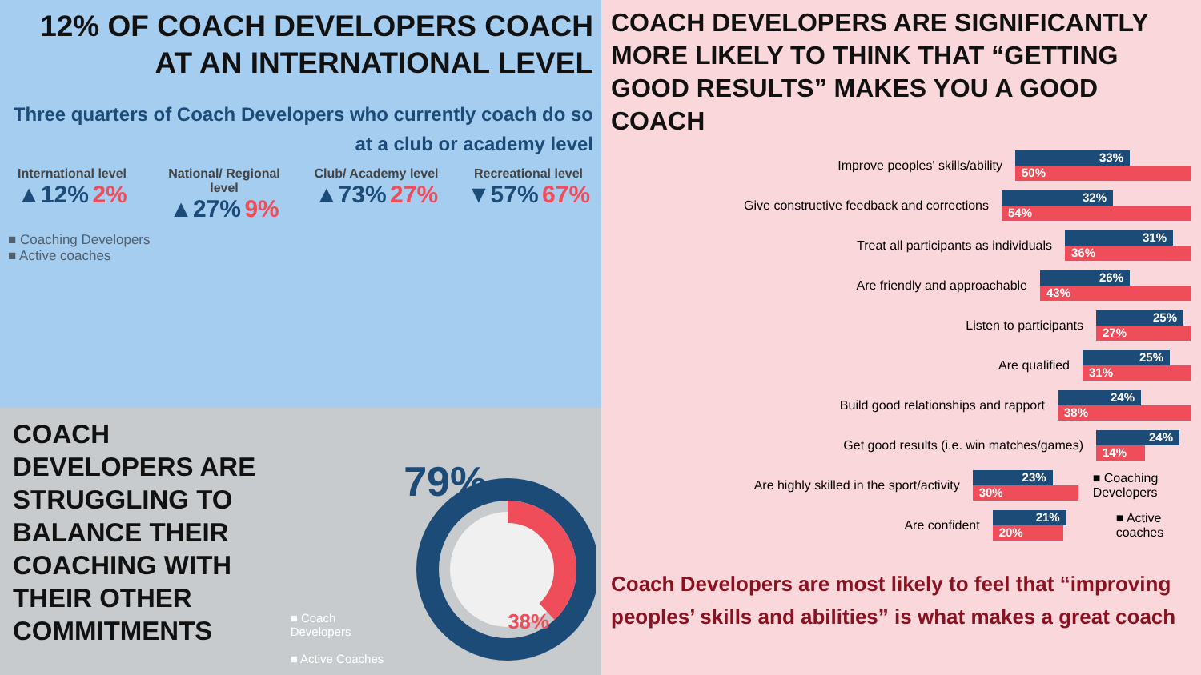12% OF COACH DEVELOPERS COACH AT AN INTERNATIONAL LEVEL
Three quarters of Coach Developers who currently coach do so at a club or academy level
International level
▲12% 2%
National/ Regional level
▲27% 9%
Club/ Academy level
▲73% 27%
Recreational level
▼57% 67%
■ Coaching Developers
■ Active coaches
COACH DEVELOPERS ARE STRUGGLING TO BALANCE THEIR COACHING WITH THEIR OTHER COMMITMENTS
■ Coach Developers
■ Active Coaches
79%
38%
COACH DEVELOPERS ARE SIGNIFICANTLY MORE LIKELY TO THINK THAT “GETTING GOOD RESULTS” MAKES YOU A GOOD COACH
Improve peoples' skills/ability
33%
50%
Give constructive feedback and corrections
32%
54%
Treat all participants as individuals
31%
36%
Are friendly and approachable
26%
43%
Listen to participants
25%
27%
Are qualified
25%
31%
Build good relationships and rapport
24%
38%
Get good results (i.e. win matches/games)
24%
14%
Are highly skilled in the sport/activity
23%
30%
■ Coaching Developers
Are confident
21%
20%
■ Active coaches
Coach Developers are most likely to feel that “improving peoples’ skills and abilities” is what makes a great coach